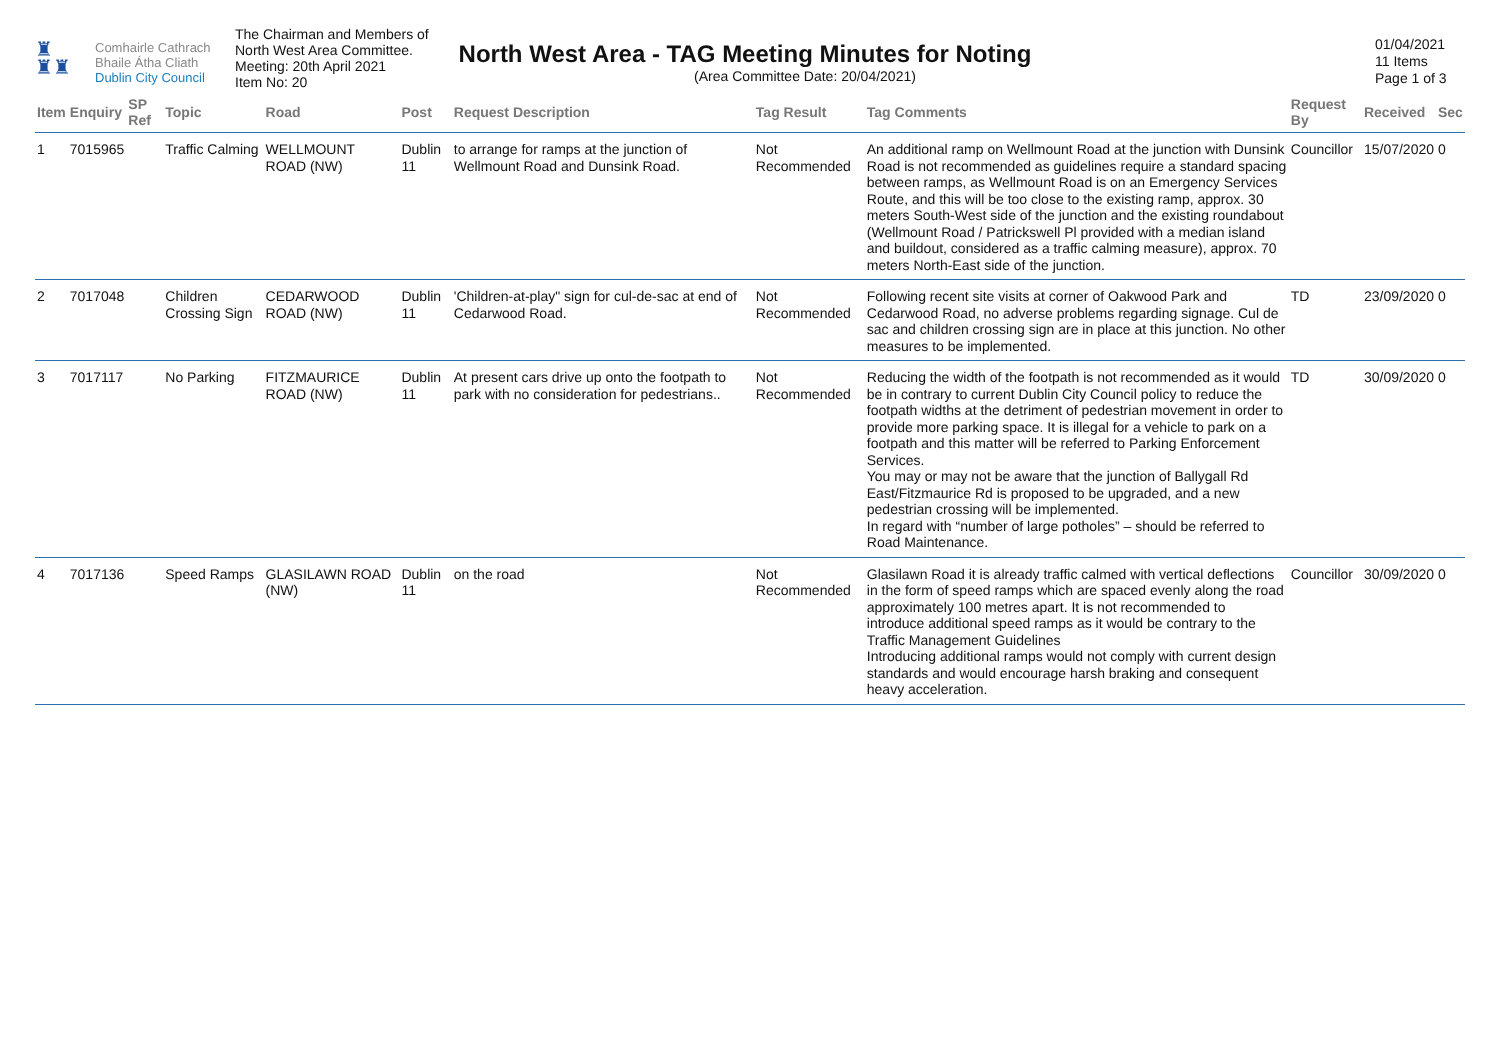♜
♜♜
Comhairle Cathrach
Bhaile Átha Cliath
Dublin City Council
The Chairman and Members of
North West Area Committee.
Meeting: 20th April 2021
Item No: 20
North West Area - TAG Meeting Minutes for Noting
(Area Committee Date: 20/04/2021)
01/04/2021
11 Items
Page 1 of 3
| Item | Enquiry | SP Ref | Topic | Road | Post | Request Description | Tag Result | Tag Comments | Request By | Received | Sec |
| --- | --- | --- | --- | --- | --- | --- | --- | --- | --- | --- | --- |
| 1 | 7015965 | | Traffic Calming | WELLMOUNT ROAD (NW) | Dublin 11 | to arrange for ramps at the junction of Wellmount Road and Dunsink Road. | Not Recommended | An additional ramp on Wellmount Road at the junction with Dunsink Road is not recommended as guidelines require a standard spacing between ramps, as Wellmount Road is on an Emergency Services Route, and this will be too close to the existing ramp, approx. 30 meters South-West side of the junction and the existing roundabout (Wellmount Road / Patrickswell Pl provided with a median island and buildout, considered as a traffic calming measure), approx. 70 meters North-East side of the junction. | Councillor | 15/07/2020 | 0 |
| 2 | 7017048 | | Children Crossing Sign | CEDARWOOD ROAD (NW) | Dublin 11 | 'Children-at-play" sign for cul-de-sac at end of Cedarwood Road. | Not Recommended | Following recent site visits at corner of Oakwood Park and Cedarwood Road, no adverse problems regarding signage. Cul de sac and children crossing sign are in place at this junction. No other measures to be implemented. | TD | 23/09/2020 | 0 |
| 3 | 7017117 | | No Parking | FITZMAURICE ROAD (NW) | Dublin 11 | At present cars drive up onto the footpath to park with no consideration for pedestrians.. | Not Recommended | Reducing the width of the footpath is not recommended as it would be in contrary to current Dublin City Council policy to reduce the footpath widths at the detriment of pedestrian movement in order to provide more parking space. It is illegal for a vehicle to park on a footpath and this matter will be referred to Parking Enforcement Services. You may or may not be aware that the junction of Ballygall Rd East/Fitzmaurice Rd is proposed to be upgraded, and a new pedestrian crossing will be implemented. In regard with “number of large potholes” – should be referred to Road Maintenance. | TD | 30/09/2020 | 0 |
| 4 | 7017136 | | Speed Ramps | GLASILAWN ROAD (NW) | Dublin 11 | on the road | Not Recommended | Glasilawn Road it is already traffic calmed with vertical deflections in the form of speed ramps which are spaced evenly along the road approximately 100 metres apart. It is not recommended to introduce additional speed ramps as it would be contrary to the Traffic Management Guidelines Introducing additional ramps would not comply with current design standards and would encourage harsh braking and consequent heavy acceleration. | Councillor | 30/09/2020 | 0 |